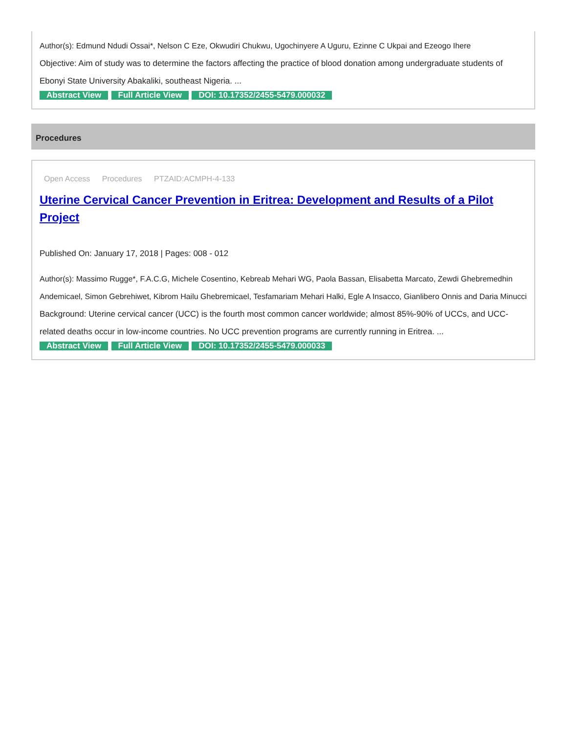Author(s): Edmund Ndudi Ossai*, Nelson C Eze, Okwudiri Chukwu, Ugochinyere A Uguru, Ezinne C Ukpai and Ezeogo Ihere
Objective: Aim of study was to determine the factors affecting the practice of blood donation among undergraduate students of Ebonyi State University Abakaliki, southeast Nigeria. ...
Abstract View Full Article View DOI: 10.17352/2455-5479.000032
Procedures
Open Access Procedures PTZAID:ACMPH-4-133
Uterine Cervical Cancer Prevention in Eritrea: Development and Results of a Pilot Project
Published On: January 17, 2018 | Pages: 008 - 012
Author(s): Massimo Rugge*, F.A.C.G, Michele Cosentino, Kebreab Mehari WG, Paola Bassan, Elisabetta Marcato, Zewdi Ghebremedhin Andemicael, Simon Gebrehiwet, Kibrom Hailu Ghebremicael, Tesfamariam Mehari Halki, Egle A Insacco, Gianlibero Onnis and Daria Minucci
Background: Uterine cervical cancer (UCC) is the fourth most common cancer worldwide; almost 85%-90% of UCCs, and UCC-related deaths occur in low-income countries. No UCC prevention programs are currently running in Eritrea. ...
Abstract View Full Article View DOI: 10.17352/2455-5479.000033